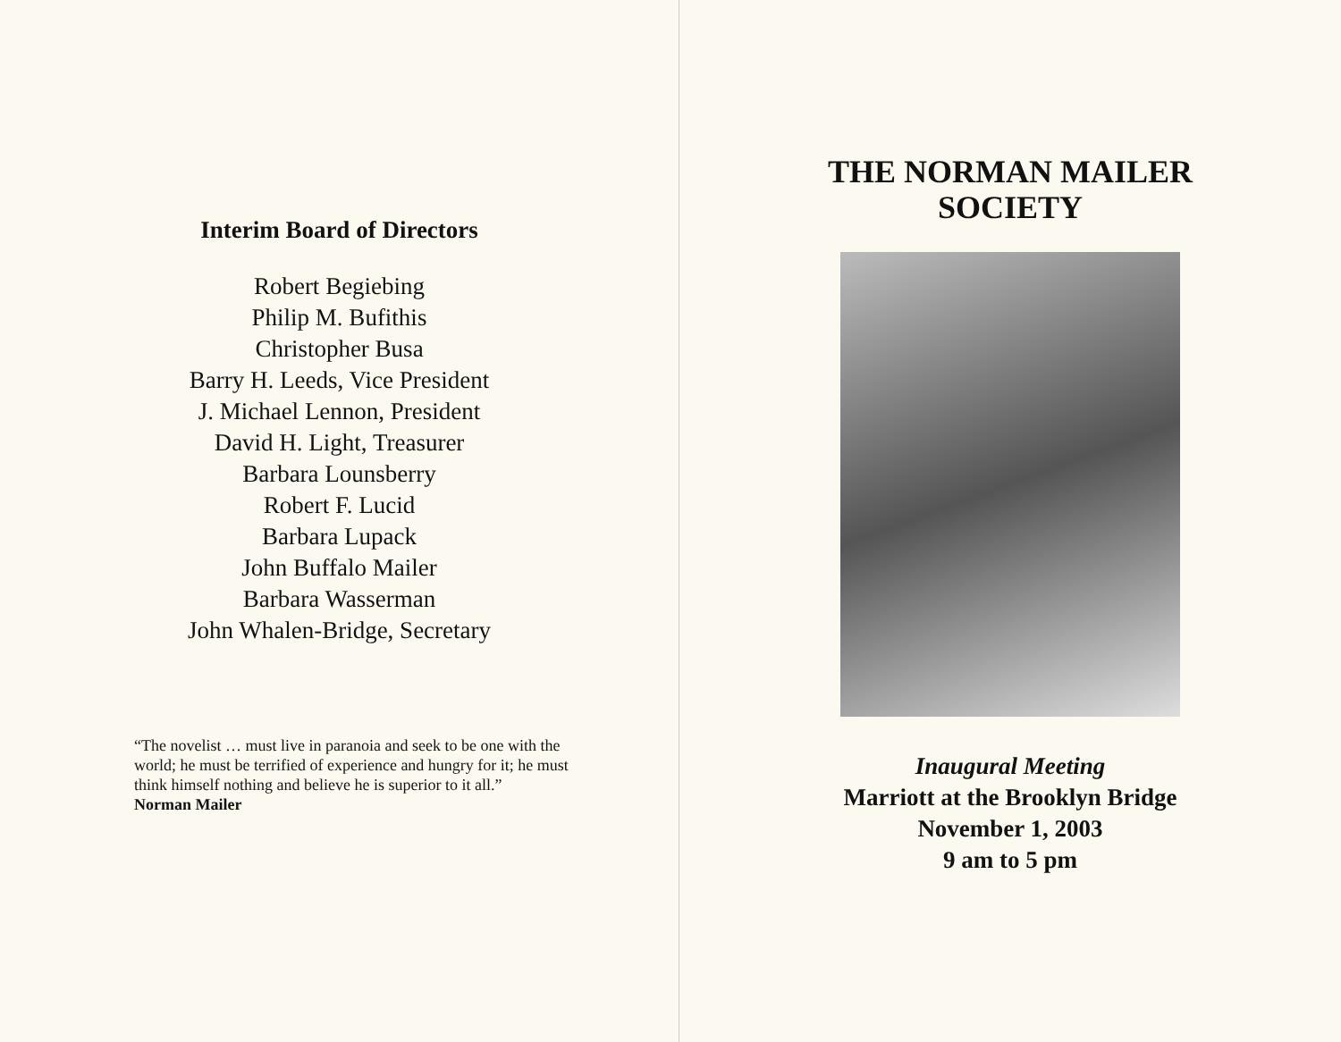Interim Board of Directors
Robert Begiebing
Philip M. Bufithis
Christopher Busa
Barry H. Leeds, Vice President
J. Michael Lennon, President
David H. Light, Treasurer
Barbara Lounsberry
Robert F. Lucid
Barbara Lupack
John Buffalo Mailer
Barbara Wasserman
John Whalen-Bridge, Secretary
“The novelist … must live in paranoia and seek to be one with the world; he must be terrified of experience and hungry for it; he must think himself nothing and believe he is superior to it all.” Norman Mailer
THE NORMAN MAILER
SOCIETY
Inaugural Meeting
Marriott at the Brooklyn Bridge
November 1, 2003
9 am to 5 pm